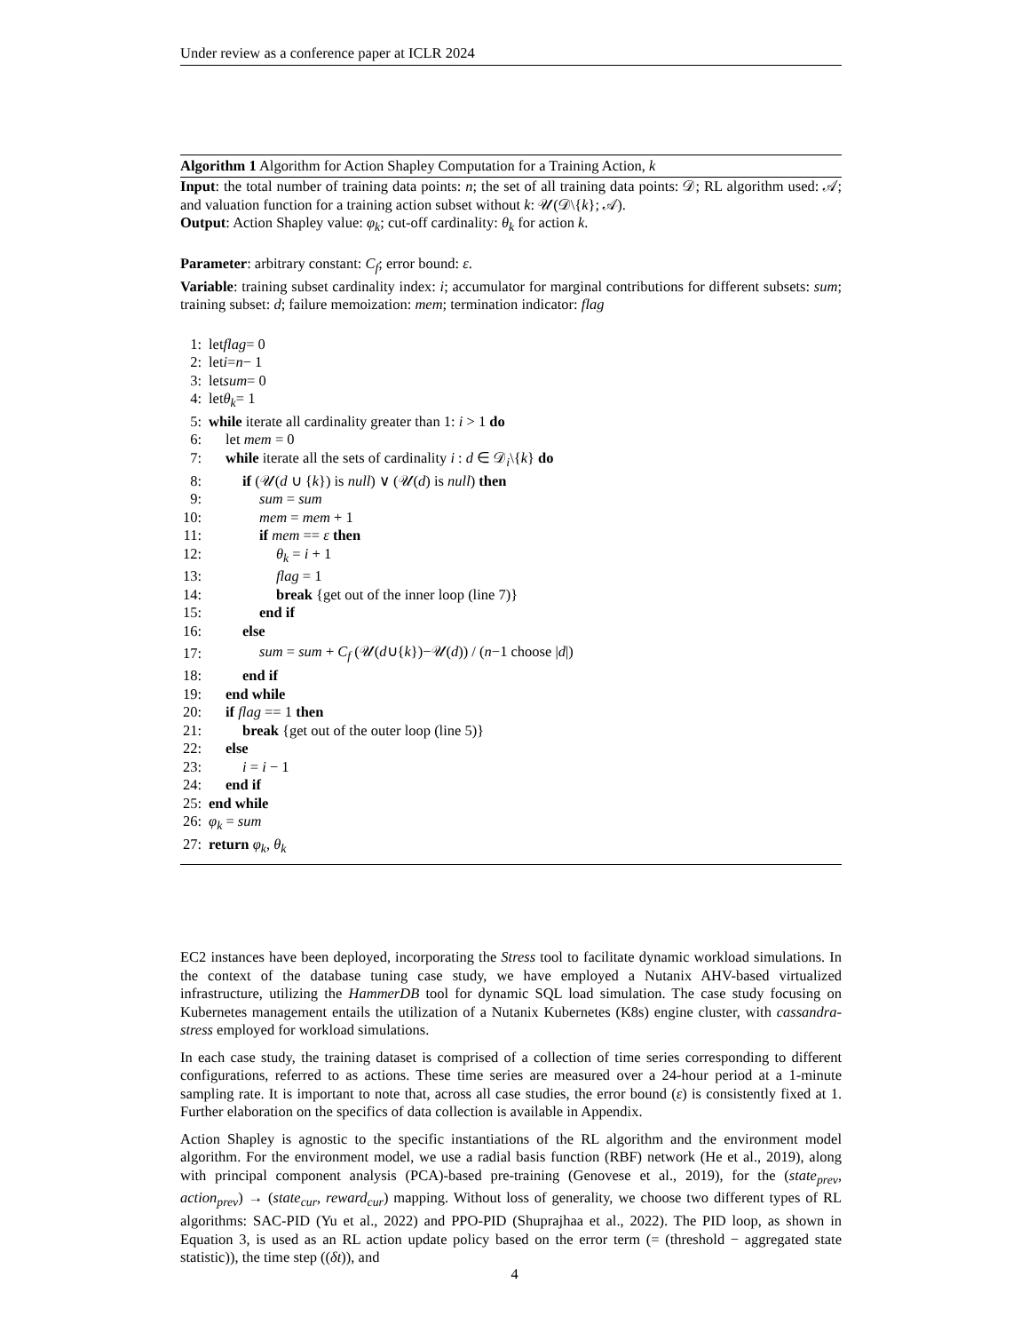Under review as a conference paper at ICLR 2024
Algorithm 1 Algorithm for Action Shapley Computation for a Training Action, k
Input: the total number of training data points: n; the set of all training data points: 𝒟; RL algorithm used: 𝒜; and valuation function for a training action subset without k: 𝒰(𝒟\{k}; 𝒜).
Output: Action Shapley value: φ<sub>k</sub>; cut-off cardinality: θ<sub>k</sub> for action k.
Parameter: arbitrary constant: C<sub>f</sub>; error bound: ε.
Variable: training subset cardinality index: i; accumulator for marginal contributions for different subsets: sum; training subset: d; failure memoization: mem; termination indicator: flag
1: let flag = 0
2: let i = n − 1
3: let sum = 0
4: let θ<sub>k</sub> = 1
5: while iterate all cardinality greater than 1: i > 1 do
6: let mem = 0
7: while iterate all the sets of cardinality i : d ∈ 𝒟<sub>i</sub>\{k} do
8: if (𝒰(d ∪ {k}) is null) ∨ (𝒰(d) is null) then
9: sum = sum
10: mem = mem + 1
11: if mem == ε then
12: θ<sub>k</sub> = i + 1
13: flag = 1
14: break {get out of the inner loop (line 7)}
15: end if
16: else
17: sum = sum + C<sub>f</sub> (𝒰(d∪{k})−𝒰(d)) / (n−1 choose |d|)
18: end if
19: end while
20: if flag == 1 then
21: break {get out of the outer loop (line 5)}
22: else
23: i = i − 1
24: end if
25: end while
26: φ<sub>k</sub> = sum
27: return φ<sub>k</sub>, θ<sub>k</sub>
EC2 instances have been deployed, incorporating the Stress tool to facilitate dynamic workload simulations. In the context of the database tuning case study, we have employed a Nutanix AHV-based virtualized infrastructure, utilizing the HammerDB tool for dynamic SQL load simulation. The case study focusing on Kubernetes management entails the utilization of a Nutanix Kubernetes (K8s) engine cluster, with cassandra-stress employed for workload simulations.
In each case study, the training dataset is comprised of a collection of time series corresponding to different configurations, referred to as actions. These time series are measured over a 24-hour period at a 1-minute sampling rate. It is important to note that, across all case studies, the error bound (ε) is consistently fixed at 1. Further elaboration on the specifics of data collection is available in Appendix.
Action Shapley is agnostic to the specific instantiations of the RL algorithm and the environment model algorithm. For the environment model, we use a radial basis function (RBF) network (He et al., 2019), along with principal component analysis (PCA)-based pre-training (Genovese et al., 2019), for the (state<sub>prev</sub>, action<sub>prev</sub>) → (state<sub>cur</sub>, reward<sub>cur</sub>) mapping. Without loss of generality, we choose two different types of RL algorithms: SAC-PID (Yu et al., 2022) and PPO-PID (Shuprajhaa et al., 2022). The PID loop, as shown in Equation 3, is used as an RL action update policy based on the error term (= (threshold − aggregated state statistic)), the time step ((δt)), and
4